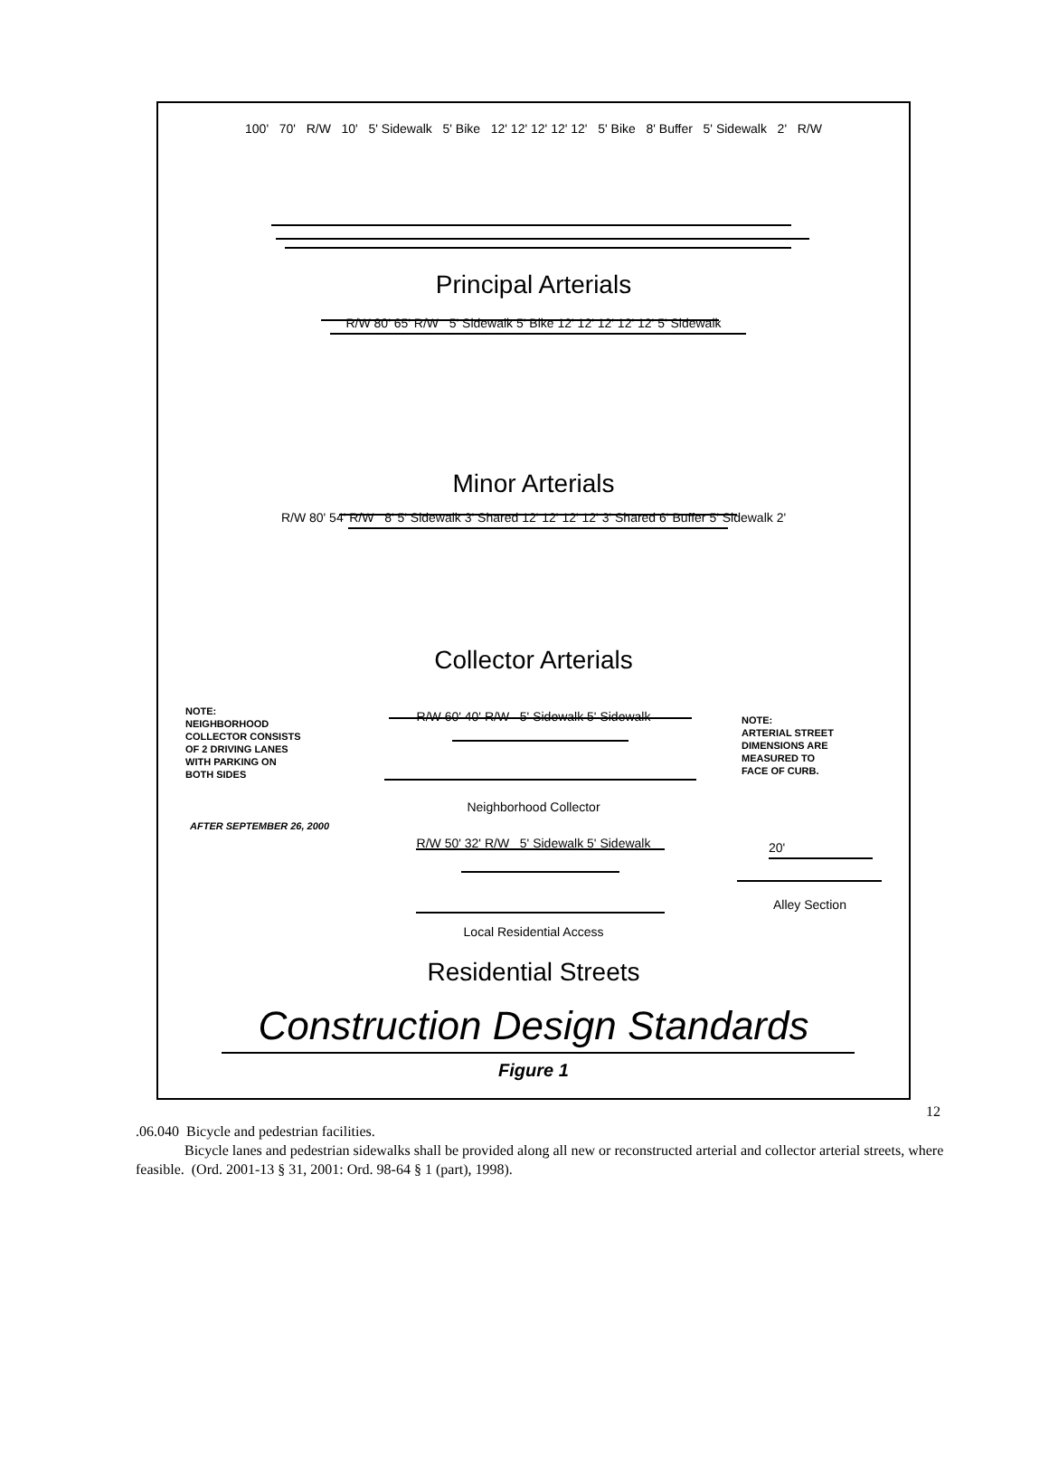100' 70' R/W 10' 5' Sidewalk 5' Bike 12' 12' 12' 12' 12' 5' Bike 8' Buffer 5' Sidewalk 2' R/W
Principal Arterials
R/W 80' 65' R/W 5' Sidewalk 5' Bike 12' 12' 12' 12' 12' 5' Sidewalk
Minor Arterials
R/W 80' 54' R/W 8' 5' Sidewalk 3' Shared 12' 12' 12' 12' 3' Shared 6' Buffer 5' Sidewalk 2'
Collector Arterials
NOTE:
NEIGHBORHOOD
COLLECTOR CONSISTS
OF 2 DRIVING LANES
WITH PARKING ON
BOTH SIDES
R/W 60' 40' R/W 5' Sidewalk 5' Sidewalk
NOTE:
ARTERIAL STREET
DIMENSIONS ARE
MEASURED TO
FACE OF CURB.
Neighborhood Collector
AFTER SEPTEMBER 26, 2000
R/W 50' 32' R/W 5' Sidewalk 5' Sidewalk
20'
Alley Section
Local Residential Access
Residential Streets
Construction Design Standards
Figure 1
12
.06.040 Bicycle and pedestrian facilities.
Bicycle lanes and pedestrian sidewalks shall be provided along all new or reconstructed arterial and collector arterial streets, where feasible. (Ord. 2001-13 § 31, 2001: Ord. 98-64 § 1 (part), 1998).